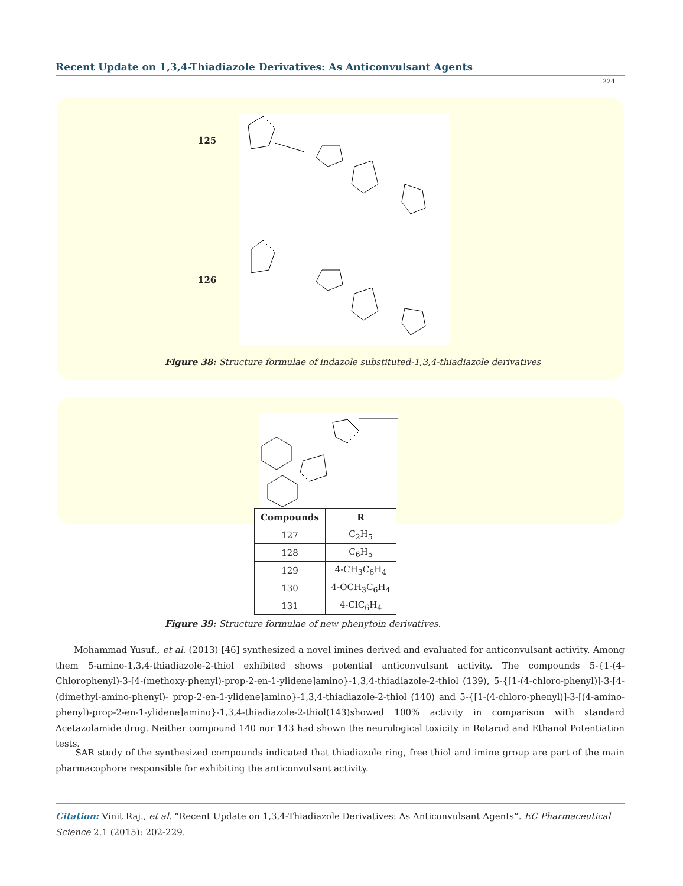Recent Update on 1,3,4-Thiadiazole Derivatives: As Anticonvulsant Agents
224
125
126
Figure 38: Structure formulae of indazole substituted-1,3,4-thiadiazole derivatives
| Compounds | R |
| --- | --- |
| 127 | C<sub>2</sub>H<sub>5</sub> |
| 128 | C<sub>6</sub>H<sub>5</sub> |
| 129 | 4-CH<sub>3</sub>C<sub>6</sub>H<sub>4</sub> |
| 130 | 4-OCH<sub>3</sub>C<sub>6</sub>H<sub>4</sub> |
| 131 | 4-ClC<sub>6</sub>H<sub>4</sub> |
Figure 39: Structure formulae of new phenytoin derivatives.
Mohammad Yusuf., et al. (2013) [46] synthesized a novel imines derived and evaluated for anticonvulsant activity. Among them 5-amino-1,3,4-thiadiazole-2-thiol exhibited shows potential anticonvulsant activity. The compounds 5-{1-(4-Chlorophenyl)-3-[4-(methoxy-phenyl)-prop-2-en-1-ylidene]amino}-1,3,4-thiadiazole-2-thiol (139), 5-{[1-(4-chloro-phenyl)]-3-[4-(dimethyl-amino-phenyl)- prop-2-en-1-ylidene]amino}-1,3,4-thiadiazole-2-thiol (140) and 5-{[1-(4-chloro-phenyl)]-3-[(4-amino-phenyl)-prop-2-en-1-ylidene]amino}-1,3,4-thiadiazole-2-thiol(143)showed 100% activity in comparison with standard Acetazolamide drug. Neither compound 140 nor 143 had shown the neurological toxicity in Rotarod and Ethanol Potentiation tests.
SAR study of the synthesized compounds indicated that thiadiazole ring, free thiol and imine group are part of the main pharmacophore responsible for exhibiting the anticonvulsant activity.
Citation: Vinit Raj., et al. “Recent Update on 1,3,4-Thiadiazole Derivatives: As Anticonvulsant Agents”. EC Pharmaceutical Science 2.1 (2015): 202-229.